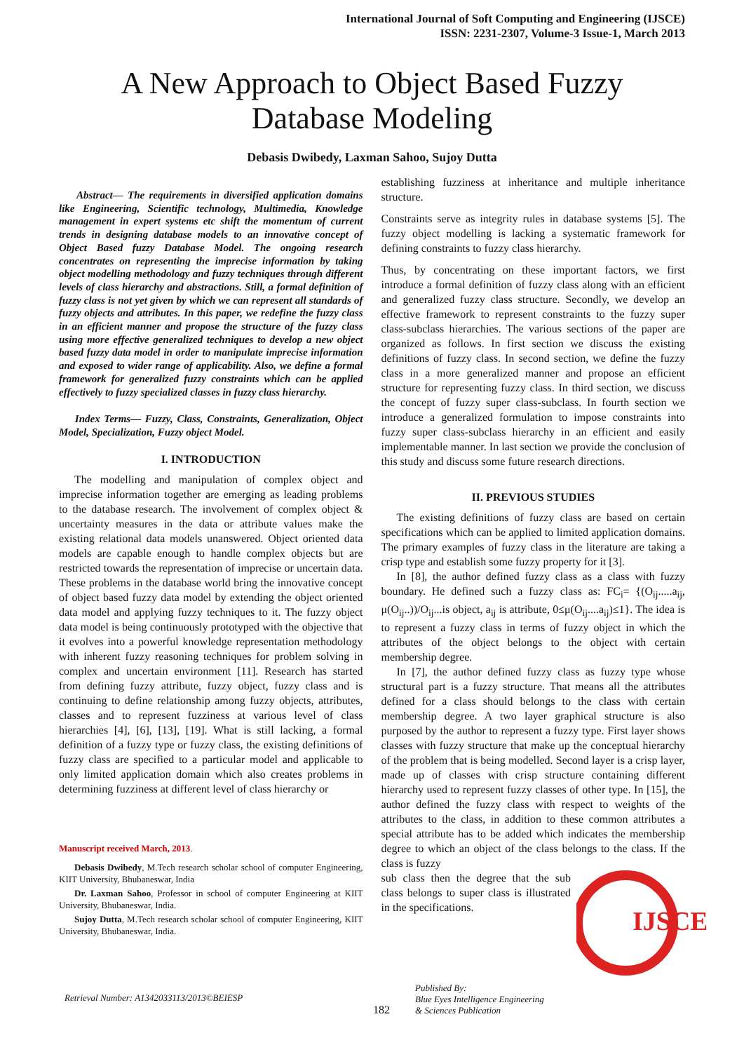International Journal of Soft Computing and Engineering (IJSCE)
ISSN: 2231-2307, Volume-3 Issue-1, March 2013
A New Approach to Object Based Fuzzy
Database Modeling
Debasis Dwibedy, Laxman Sahoo, Sujoy Dutta
Abstract— The requirements in diversified application domains like Engineering, Scientific technology, Multimedia, Knowledge management in expert systems etc shift the momentum of current trends in designing database models to an innovative concept of Object Based fuzzy Database Model. The ongoing research concentrates on representing the imprecise information by taking object modelling methodology and fuzzy techniques through different levels of class hierarchy and abstractions. Still, a formal definition of fuzzy class is not yet given by which we can represent all standards of fuzzy objects and attributes. In this paper, we redefine the fuzzy class in an efficient manner and propose the structure of the fuzzy class using more effective generalized techniques to develop a new object based fuzzy data model in order to manipulate imprecise information and exposed to wider range of applicability. Also, we define a formal framework for generalized fuzzy constraints which can be applied effectively to fuzzy specialized classes in fuzzy class hierarchy.
Index Terms— Fuzzy, Class, Constraints, Generalization, Object Model, Specialization, Fuzzy object Model.
I. INTRODUCTION
The modelling and manipulation of complex object and imprecise information together are emerging as leading problems to the database research. The involvement of complex object & uncertainty measures in the data or attribute values make the existing relational data models unanswered. Object oriented data models are capable enough to handle complex objects but are restricted towards the representation of imprecise or uncertain data. These problems in the database world bring the innovative concept of object based fuzzy data model by extending the object oriented data model and applying fuzzy techniques to it. The fuzzy object data model is being continuously prototyped with the objective that it evolves into a powerful knowledge representation methodology with inherent fuzzy reasoning techniques for problem solving in complex and uncertain environment [11]. Research has started from defining fuzzy attribute, fuzzy object, fuzzy class and is continuing to define relationship among fuzzy objects, attributes, classes and to represent fuzziness at various level of class hierarchies [4], [6], [13], [19]. What is still lacking, a formal definition of a fuzzy type or fuzzy class, the existing definitions of fuzzy class are specified to a particular model and applicable to only limited application domain which also creates problems in determining fuzziness at different level of class hierarchy or
Manuscript received March, 2013.
Debasis Dwibedy, M.Tech research scholar school of computer Engineering, KIIT University, Bhubaneswar, India
Dr. Laxman Sahoo, Professor in school of computer Engineering at KIIT University, Bhubaneswar, India.
Sujoy Dutta, M.Tech research scholar school of computer Engineering, KIIT University, Bhubaneswar, India.
establishing fuzziness at inheritance and multiple inheritance structure.
Constraints serve as integrity rules in database systems [5]. The fuzzy object modelling is lacking a systematic framework for defining constraints to fuzzy class hierarchy.
Thus, by concentrating on these important factors, we first introduce a formal definition of fuzzy class along with an efficient and generalized fuzzy class structure. Secondly, we develop an effective framework to represent constraints to the fuzzy super class-subclass hierarchies. The various sections of the paper are organized as follows. In first section we discuss the existing definitions of fuzzy class. In second section, we define the fuzzy class in a more generalized manner and propose an efficient structure for representing fuzzy class. In third section, we discuss the concept of fuzzy super class-subclass. In fourth section we introduce a generalized formulation to impose constraints into fuzzy super class-subclass hierarchy in an efficient and easily implementable manner. In last section we provide the conclusion of this study and discuss some future research directions.
II. PREVIOUS STUDIES
The existing definitions of fuzzy class are based on certain specifications which can be applied to limited application domains. The primary examples of fuzzy class in the literature are taking a crisp type and establish some fuzzy property for it [3].
In [8], the author defined fuzzy class as a class with fuzzy boundary. He defined such a fuzzy class as: FC<sub>i</sub>= {(O<sub>ij</sub>.....a<sub>ij</sub>, μ(O<sub>ij</sub>..))/O<sub>ij</sub>...is object, a<sub>ij</sub> is attribute, 0≤μ(O<sub>ij</sub>....a<sub>ij</sub>)≤1}. The idea is to represent a fuzzy class in terms of fuzzy object in which the attributes of the object belongs to the object with certain membership degree.
In [7], the author defined fuzzy class as fuzzy type whose structural part is a fuzzy structure. That means all the attributes defined for a class should belongs to the class with certain membership degree. A two layer graphical structure is also purposed by the author to represent a fuzzy type. First layer shows classes with fuzzy structure that make up the conceptual hierarchy of the problem that is being modelled. Second layer is a crisp layer, made up of classes with crisp structure containing different hierarchy used to represent fuzzy classes of other type. In [15], the author defined the fuzzy class with respect to weights of the attributes to the class, in addition to these common attributes a special attribute has to be added which indicates the membership degree to which an object of the class belongs to the class. If the class is fuzzy
IJSCE
sub class then the degree that the sub class belongs to super class is illustrated in the specifications.
Retrieval Number: A1342033113/2013©BEIESP 182 Published By:
Blue Eyes Intelligence Engineering
& Sciences Publication